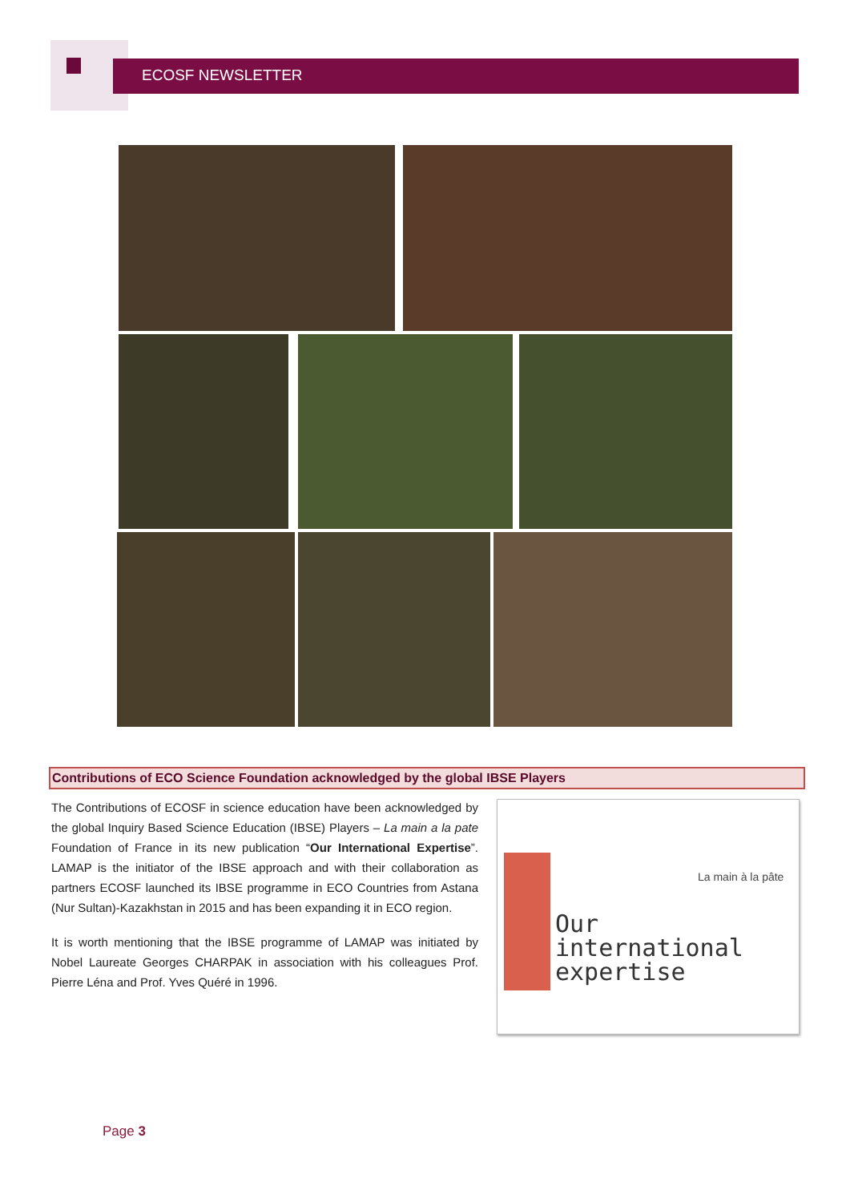ECOSF NEWSLETTER
Contributions of ECO Science Foundation acknowledged by the global IBSE Players
The Contributions of ECOSF in science education have been acknowledged by the global Inquiry Based Science Education (IBSE) Players – La main a la pate Foundation of France in its new publication “Our International Expertise”. LAMAP is the initiator of the IBSE approach and with their collaboration as partners ECOSF launched its IBSE programme in ECO Countries from Astana (Nur Sultan)-Kazakhstan in 2015 and has been expanding it in ECO region.
It is worth mentioning that the IBSE programme of LAMAP was initiated by Nobel Laureate Georges CHARPAK in association with his colleagues Prof. Pierre Léna and Prof. Yves Quéré in 1996.
La main à la pâte
Our
international
expertise
Page 3